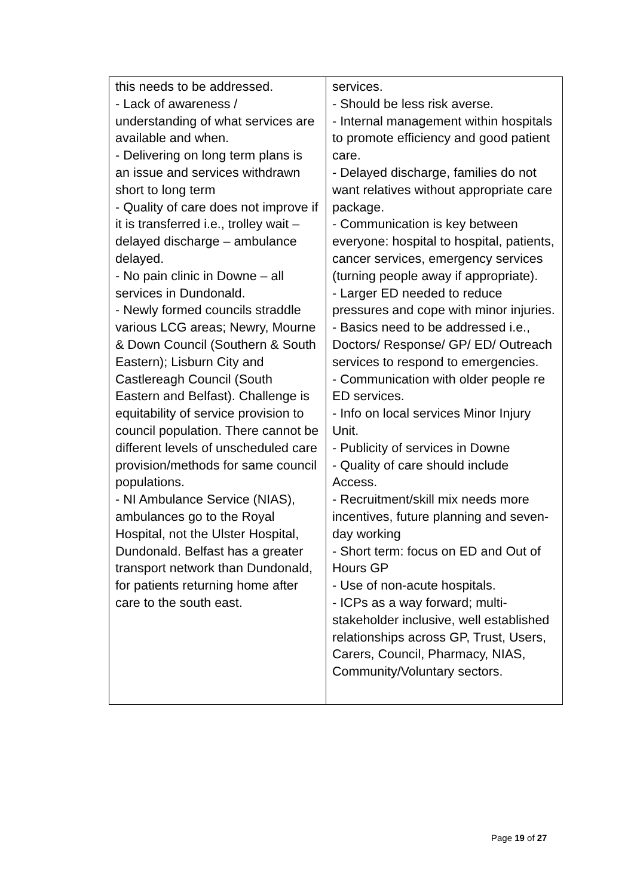| this needs to be addressed. - Lack of awareness / understanding of what services are available and when. - Delivering on long term plans is an issue and services withdrawn short to long term - Quality of care does not improve if it is transferred i.e., trolley wait – delayed discharge – ambulance delayed. - No pain clinic in Downe – all services in Dundonald. - Newly formed councils straddle various LCG areas; Newry, Mourne & Down Council (Southern & South Eastern); Lisburn City and Castlereagh Council (South Eastern and Belfast). Challenge is equitability of service provision to council population. There cannot be different levels of unscheduled care provision/methods for same council populations. - NI Ambulance Service (NIAS), ambulances go to the Royal Hospital, not the Ulster Hospital, Dundonald. Belfast has a greater transport network than Dundonald, for patients returning home after care to the south east. | services. - Should be less risk averse. - Internal management within hospitals to promote efficiency and good patient care. - Delayed discharge, families do not want relatives without appropriate care package. - Communication is key between everyone: hospital to hospital, patients, cancer services, emergency services (turning people away if appropriate). - Larger ED needed to reduce pressures and cope with minor injuries. - Basics need to be addressed i.e., Doctors/ Response/ GP/ ED/ Outreach services to respond to emergencies. - Communication with older people re ED services. - Info on local services Minor Injury Unit. - Publicity of services in Downe - Quality of care should include Access. - Recruitment/skill mix needs more incentives, future planning and seven-day working - Short term: focus on ED and Out of Hours GP - Use of non-acute hospitals. - ICPs as a way forward; multi-stakeholder inclusive, well established relationships across GP, Trust, Users, Carers, Council, Pharmacy, NIAS, Community/Voluntary sectors. |
Page 19 of 27